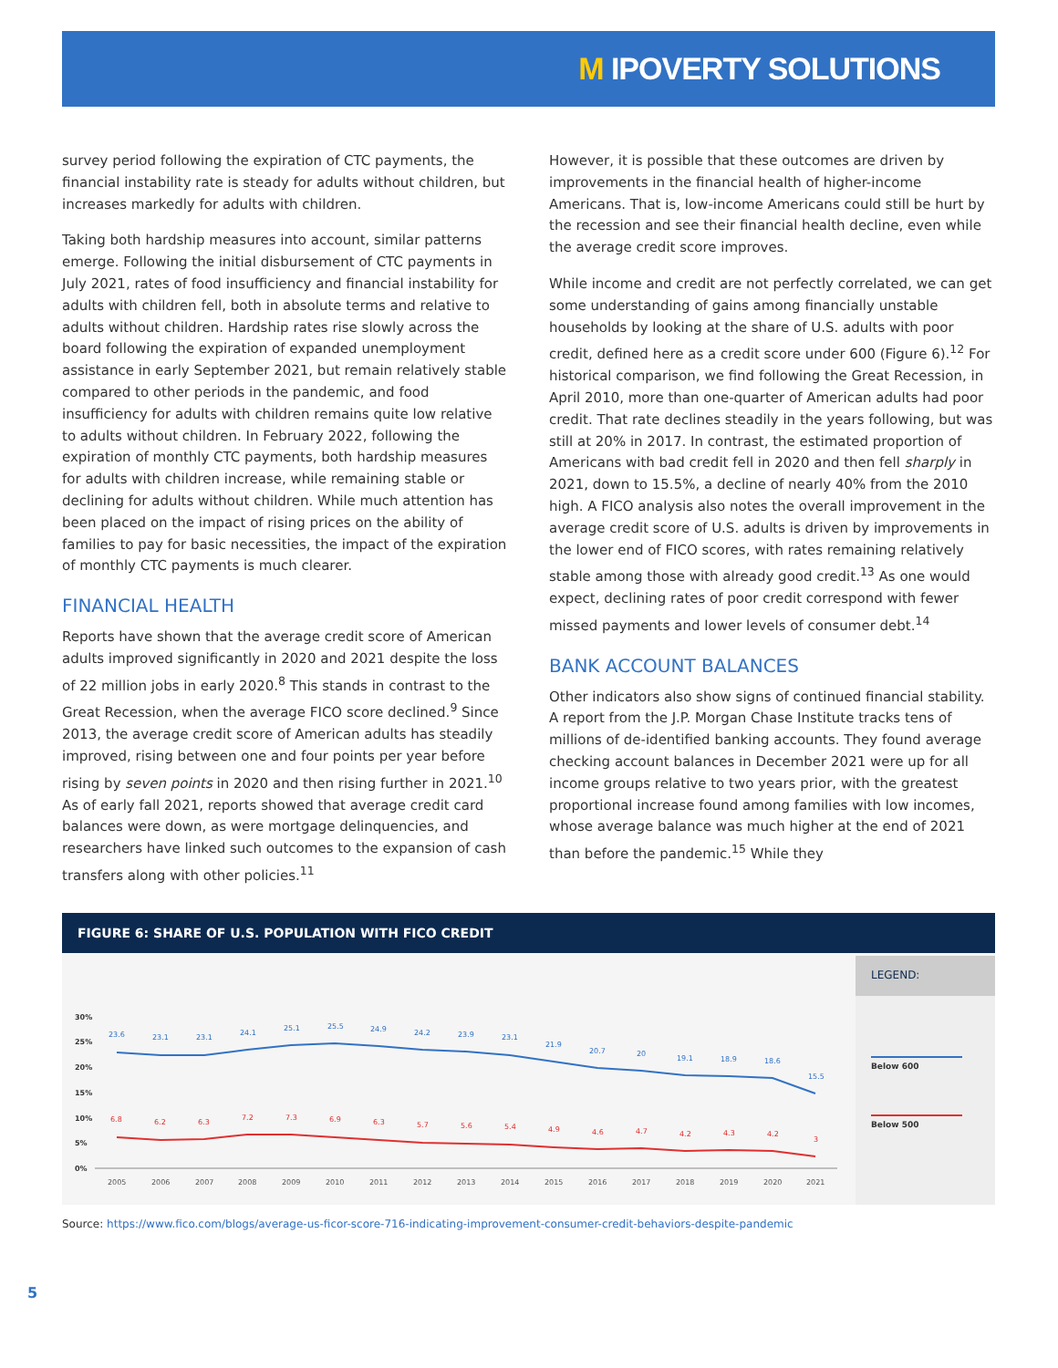M IPOVERTY SOLUTIONS
survey period following the expiration of CTC payments, the financial instability rate is steady for adults without children, but increases markedly for adults with children.
Taking both hardship measures into account, similar patterns emerge. Following the initial disbursement of CTC payments in July 2021, rates of food insufficiency and financial instability for adults with children fell, both in absolute terms and relative to adults without children. Hardship rates rise slowly across the board following the expiration of expanded unemployment assistance in early September 2021, but remain relatively stable compared to other periods in the pandemic, and food insufficiency for adults with children remains quite low relative to adults without children. In February 2022, following the expiration of monthly CTC payments, both hardship measures for adults with children increase, while remaining stable or declining for adults without children. While much attention has been placed on the impact of rising prices on the ability of families to pay for basic necessities, the impact of the expiration of monthly CTC payments is much clearer.
FINANCIAL HEALTH
Reports have shown that the average credit score of American adults improved significantly in 2020 and 2021 despite the loss of 22 million jobs in early 2020.<sup>8</sup> This stands in contrast to the Great Recession, when the average FICO score declined.<sup>9</sup> Since 2013, the average credit score of American adults has steadily improved, rising between one and four points per year before rising by seven points in 2020 and then rising further in 2021.<sup>10</sup> As of early fall 2021, reports showed that average credit card balances were down, as were mortgage delinquencies, and researchers have linked such outcomes to the expansion of cash transfers along with other policies.<sup>11</sup>
However, it is possible that these outcomes are driven by improvements in the financial health of higher-income Americans. That is, low-income Americans could still be hurt by the recession and see their financial health decline, even while the average credit score improves.
While income and credit are not perfectly correlated, we can get some understanding of gains among financially unstable households by looking at the share of U.S. adults with poor credit, defined here as a credit score under 600 (Figure 6).<sup>12</sup> For historical comparison, we find following the Great Recession, in April 2010, more than one-quarter of American adults had poor credit. That rate declines steadily in the years following, but was still at 20% in 2017. In contrast, the estimated proportion of Americans with bad credit fell in 2020 and then fell sharply in 2021, down to 15.5%, a decline of nearly 40% from the 2010 high. A FICO analysis also notes the overall improvement in the average credit score of U.S. adults is driven by improvements in the lower end of FICO scores, with rates remaining relatively stable among those with already good credit.<sup>13</sup> As one would expect, declining rates of poor credit correspond with fewer missed payments and lower levels of consumer debt.<sup>14</sup>
BANK ACCOUNT BALANCES
Other indicators also show signs of continued financial stability. A report from the J.P. Morgan Chase Institute tracks tens of millions of de-identified banking accounts. They found average checking account balances in December 2021 were up for all income groups relative to two years prior, with the greatest proportional increase found among families with low incomes, whose average balance was much higher at the end of 2021 than before the pandemic.<sup>15</sup> While they
FIGURE 6: SHARE OF U.S. POPULATION WITH FICO CREDIT
30%
25%
20%
15%
10%
5%
0%
23.6
23.1
23.1
24.1
25.1
25.5
24.9
24.2
23.9
23.1
21.9
20.7
20
19.1
18.9
18.6
15.5
6.8
6.2
6.3
7.2
7.3
6.9
6.3
5.7
5.6
5.4
4.9
4.6
4.7
4.2
4.3
4.2
3
2005
2006
2007
2008
2009
2010
2011
2012
2013
2014
2015
2016
2017
2018
2019
2020
2021
LEGEND:
Below 600
Below 500
Source: https://www.fico.com/blogs/average-us-ficor-score-716-indicating-improvement-consumer-credit-behaviors-despite-pandemic
5